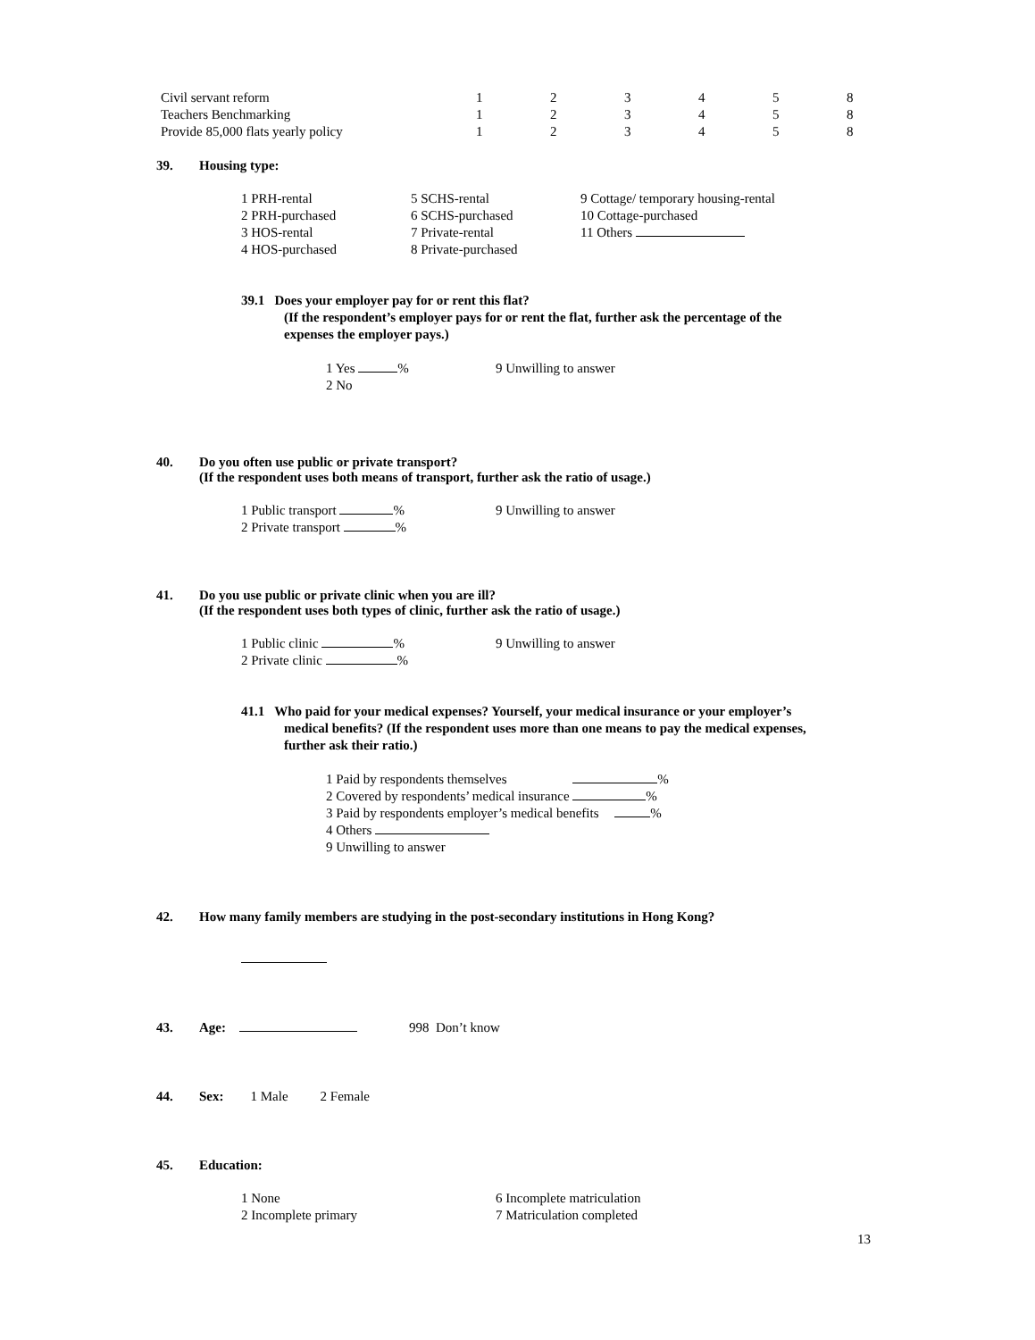| Civil servant reform | 1 | 2 | 3 | 4 | 5 | 8 |
| Teachers Benchmarking | 1 | 2 | 3 | 4 | 5 | 8 |
| Provide 85,000 flats yearly policy | 1 | 2 | 3 | 4 | 5 | 8 |
39. Housing type:
1 PRH-rental
5 SCHS-rental
9 Cottage/ temporary housing-rental
2 PRH-purchased
6 SCHS-purchased
10 Cottage-purchased
3 HOS-rental
7 Private-rental
11 Others
4 HOS-purchased
8 Private-purchased
39.1 Does your employer pay for or rent this flat?
(If the respondent’s employer pays for or rent the flat, further ask the percentage of the
expenses the employer pays.)
1 Yes %
9 Unwilling to answer
2 No
40. Do you often use public or private transport?
(If the respondent uses both means of transport, further ask the ratio of usage.)
1 Public transport %
9 Unwilling to answer
2 Private transport %
41. Do you use public or private clinic when you are ill?
(If the respondent uses both types of clinic, further ask the ratio of usage.)
1 Public clinic %
9 Unwilling to answer
2 Private clinic %
41.1 Who paid for your medical expenses? Yourself, your medical insurance or your employer’s
medical benefits? (If the respondent uses more than one means to pay the medical expenses,
further ask their ratio.)
1 Paid by respondents themselves %
2 Covered by respondents’ medical insurance %
3 Paid by respondents employer’s medical benefits %
4 Others
9 Unwilling to answer
42. How many family members are studying in the post-secondary institutions in Hong Kong?
43. Age: 998 Don’t know
44. Sex: 1 Male 2 Female
45. Education:
1 None
6 Incomplete matriculation
2 Incomplete primary
7 Matriculation completed
13